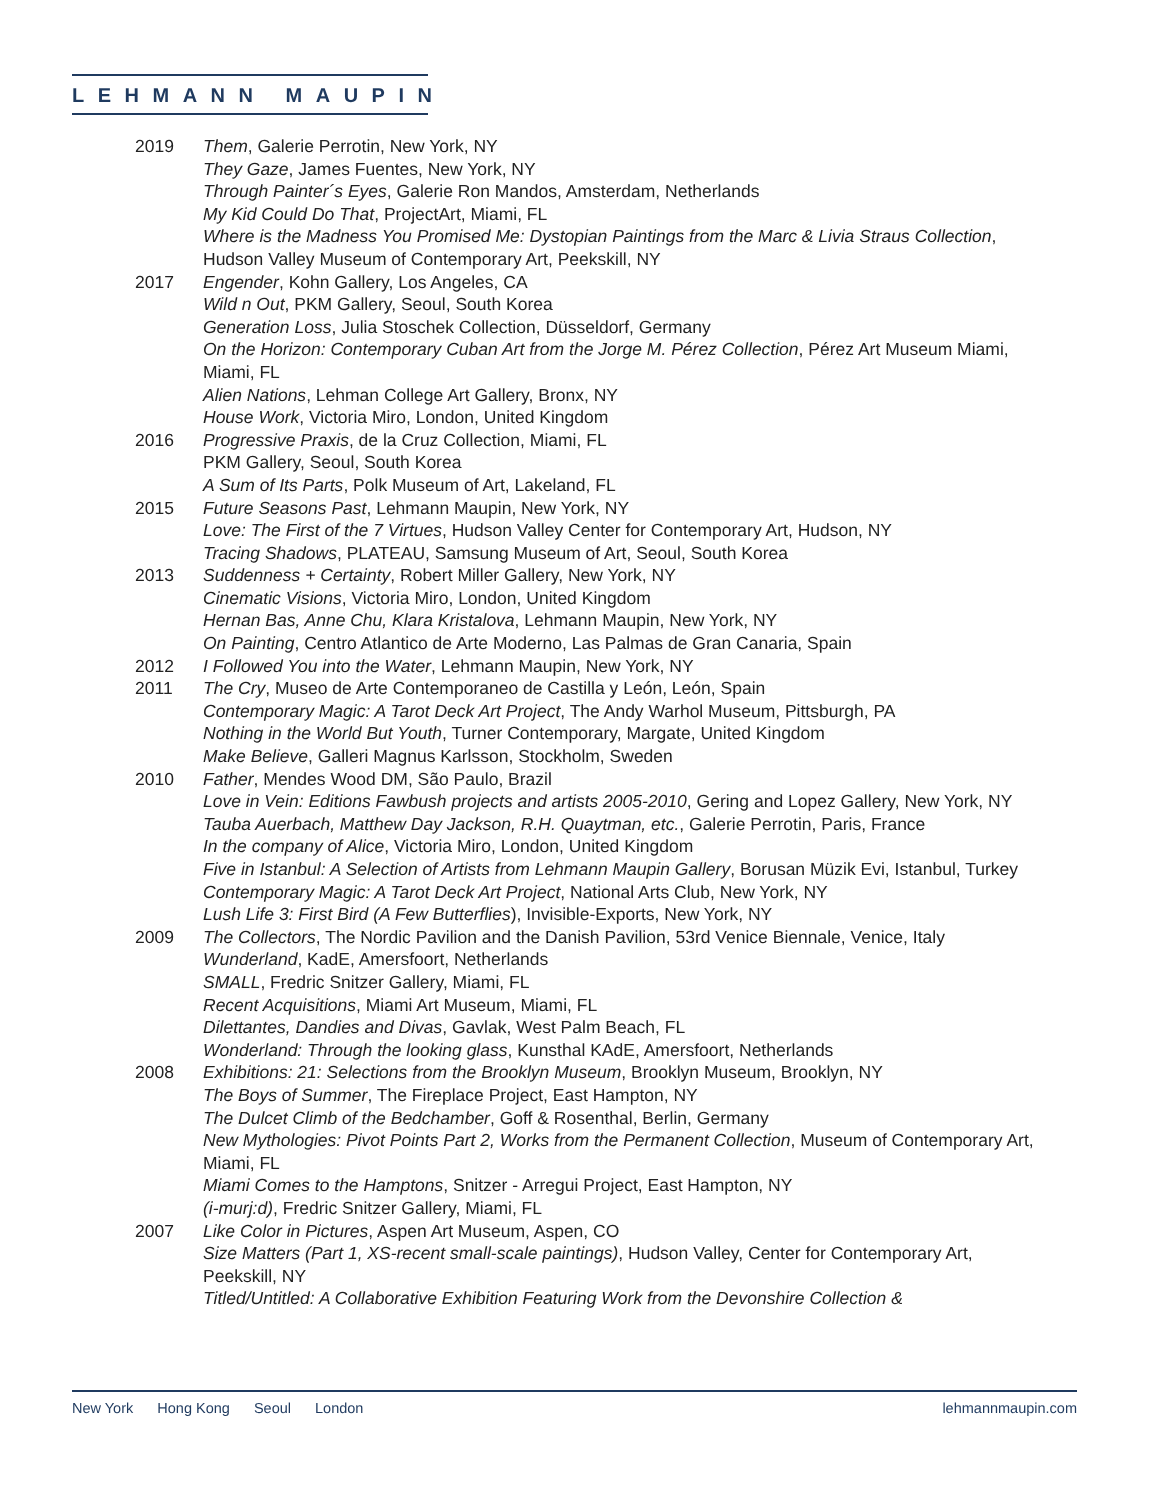LEHMANN MAUPIN
2019 Them, Galerie Perrotin, New York, NY
They Gaze, James Fuentes, New York, NY
Through Painter´s Eyes, Galerie Ron Mandos, Amsterdam, Netherlands
My Kid Could Do That, ProjectArt, Miami, FL
Where is the Madness You Promised Me: Dystopian Paintings from the Marc & Livia Straus Collection, Hudson Valley Museum of Contemporary Art, Peekskill, NY
2017 Engender, Kohn Gallery, Los Angeles, CA
Wild n Out, PKM Gallery, Seoul, South Korea
Generation Loss, Julia Stoschek Collection, Düsseldorf, Germany
On the Horizon: Contemporary Cuban Art from the Jorge M. Pérez Collection, Pérez Art Museum Miami, Miami, FL
Alien Nations, Lehman College Art Gallery, Bronx, NY
House Work, Victoria Miro, London, United Kingdom
2016 Progressive Praxis, de la Cruz Collection, Miami, FL
PKM Gallery, Seoul, South Korea
A Sum of Its Parts, Polk Museum of Art, Lakeland, FL
2015 Future Seasons Past, Lehmann Maupin, New York, NY
Love: The First of the 7 Virtues, Hudson Valley Center for Contemporary Art, Hudson, NY
Tracing Shadows, PLATEAU, Samsung Museum of Art, Seoul, South Korea
2013 Suddenness + Certainty, Robert Miller Gallery, New York, NY
Cinematic Visions, Victoria Miro, London, United Kingdom
Hernan Bas, Anne Chu, Klara Kristalova, Lehmann Maupin, New York, NY
On Painting, Centro Atlantico de Arte Moderno, Las Palmas de Gran Canaria, Spain
2012 I Followed You into the Water, Lehmann Maupin, New York, NY
2011 The Cry, Museo de Arte Contemporaneo de Castilla y León, León, Spain
Contemporary Magic: A Tarot Deck Art Project, The Andy Warhol Museum, Pittsburgh, PA
Nothing in the World But Youth, Turner Contemporary, Margate, United Kingdom
Make Believe, Galleri Magnus Karlsson, Stockholm, Sweden
2010 Father, Mendes Wood DM, São Paulo, Brazil
Love in Vein: Editions Fawbush projects and artists 2005-2010, Gering and Lopez Gallery, New York, NY
Tauba Auerbach, Matthew Day Jackson, R.H. Quaytman, etc., Galerie Perrotin, Paris, France
In the company of Alice, Victoria Miro, London, United Kingdom
Five in Istanbul: A Selection of Artists from Lehmann Maupin Gallery, Borusan Müzik Evi, Istanbul, Turkey
Contemporary Magic: A Tarot Deck Art Project, National Arts Club, New York, NY
Lush Life 3: First Bird (A Few Butterflies), Invisible-Exports, New York, NY
2009 The Collectors, The Nordic Pavilion and the Danish Pavilion, 53rd Venice Biennale, Venice, Italy
Wunderland, KadE, Amersfoort, Netherlands
SMALL, Fredric Snitzer Gallery, Miami, FL
Recent Acquisitions, Miami Art Museum, Miami, FL
Dilettantes, Dandies and Divas, Gavlak, West Palm Beach, FL
Wonderland: Through the looking glass, Kunsthal KAdE, Amersfoort, Netherlands
2008 Exhibitions: 21: Selections from the Brooklyn Museum, Brooklyn Museum, Brooklyn, NY
The Boys of Summer, The Fireplace Project, East Hampton, NY
The Dulcet Climb of the Bedchamber, Goff & Rosenthal, Berlin, Germany
New Mythologies: Pivot Points Part 2, Works from the Permanent Collection, Museum of Contemporary Art, Miami, FL
Miami Comes to the Hamptons, Snitzer - Arregui Project, East Hampton, NY
(i-murj:d), Fredric Snitzer Gallery, Miami, FL
2007 Like Color in Pictures, Aspen Art Museum, Aspen, CO
Size Matters (Part 1, XS-recent small-scale paintings), Hudson Valley, Center for Contemporary Art, Peekskill, NY
Titled/Untitled: A Collaborative Exhibition Featuring Work from the Devonshire Collection &
New York Hong Kong Seoul London
lehmannmaupin.com